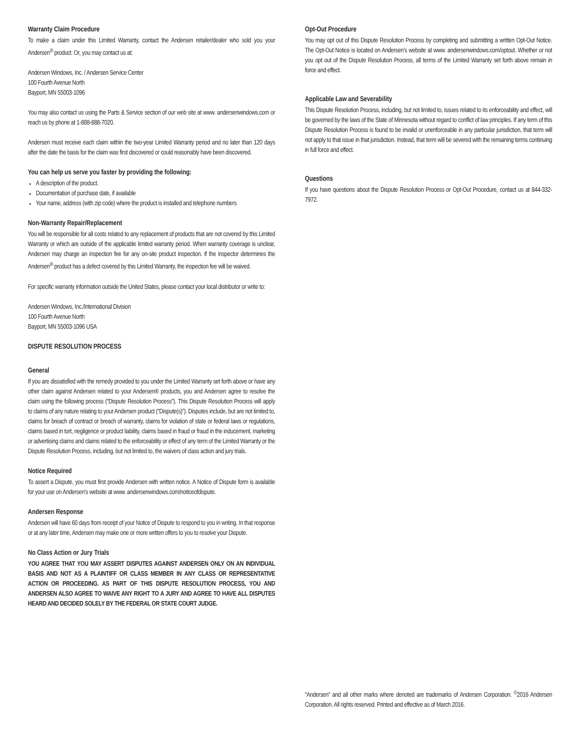Warranty Claim Procedure
To make a claim under this Limited Warranty, contact the Andersen retailer/dealer who sold you your Andersen<sup>®</sup> product. Or, you may contact us at:
Andersen Windows, Inc. / Andersen Service Center
100 Fourth Avenue North
Bayport, MN 55003-1096
You may also contact us using the Parts & Service section of our web site at www. andersenwindows.com or reach us by phone at 1-888-888-7020.
Andersen must receive each claim within the two-year Limited Warranty period and no later than 120 days after the date the basis for the claim was first discovered or could reasonably have been discovered.
You can help us serve you faster by providing the following:
A description of the product.
Documentation of purchase date, if available
Your name, address (with zip code) where the product is installed and telephone numbers
Non-Warranty Repair/Replacement
You will be responsible for all costs related to any replacement of products that are not covered by this Limited Warranty or which are outside of the applicable limited warranty period. When warranty coverage is unclear, Andersen may charge an inspection fee for any on-site product inspection. If the inspector determines the Andersen<sup>®</sup> product has a defect covered by this Limited Warranty, the inspection fee will be waived.
For specific warranty information outside the United States, please contact your local distributor or write to:
Andersen Windows, Inc./International Division
100 Fourth Avenue North
Bayport, MN 55003-1096 USA
DISPUTE RESOLUTION PROCESS
General
If you are dissatisfied with the remedy provided to you under the Limited Warranty set forth above or have any other claim against Andersen related to your Andersen® products, you and Andersen agree to resolve the claim using the following process (“Dispute Resolution Process”). This Dispute Resolution Process will apply to claims of any nature relating to your Andersen product (“Dispute(s)”). Disputes include, but are not limited to, claims for breach of contract or breach of warranty, claims for violation of state or federal laws or regulations, claims based in tort, negligence or product liability, claims based in fraud or fraud in the inducement, marketing or advertising claims and claims related to the enforceability or effect of any term of the Limited Warranty or the Dispute Resolution Process, including, but not limited to, the waivers of class action and jury trials.
Notice Required
To assert a Dispute, you must first provide Andersen with written notice. A Notice of Dispute form is available for your use on Andersen’s website at www. andersenwindows.com/noticeofdispute.
Andersen Response
Andersen will have 60 days from receipt of your Notice of Dispute to respond to you in writing. In that response or at any later time, Andersen may make one or more written offers to you to resolve your Dispute.
No Class Action or Jury Trials
YOU AGREE THAT YOU MAY ASSERT DISPUTES AGAINST ANDERSEN ONLY ON AN INDIVIDUAL BASIS AND NOT AS A PLAINTIFF OR CLASS MEMBER IN ANY CLASS OR REPRESENTATIVE ACTION OR PROCEEDING. AS PART OF THIS DISPUTE RESOLUTION PROCESS, YOU AND ANDERSEN ALSO AGREE TO WAIVE ANY RIGHT TO A JURY AND AGREE TO HAVE ALL DISPUTES HEARD AND DECIDED SOLELY BY THE FEDERAL OR STATE COURT JUDGE.
Opt-Out Procedure
You may opt out of this Dispute Resolution Process by completing and submitting a written Opt-Out Notice. The Opt-Out Notice is located on Andersen’s website at www. andersenwindows.com/optout. Whether or not you opt out of the Dispute Resolution Process, all terms of the Limited Warranty set forth above remain in force and effect.
Applicable Law and Severability
This Dispute Resolution Process, including, but not limited to, issues related to its enforceability and effect, will be governed by the laws of the State of Minnesota without regard to conflict of law principles. If any term of this Dispute Resolution Process is found to be invalid or unenforceable in any particular jurisdiction, that term will not apply to that issue in that jurisdiction. Instead, that term will be severed with the remaining terms continuing in full force and effect.
Questions
If you have questions about the Dispute Resolution Process or Opt-Out Procedure, contact us at 844-332-7972.
“Andersen” and all other marks where denoted are trademarks of Andersen Corporation. <sup>©</sup>2016 Andersen Corporation. All rights reserved. Printed and effective as of March 2016.